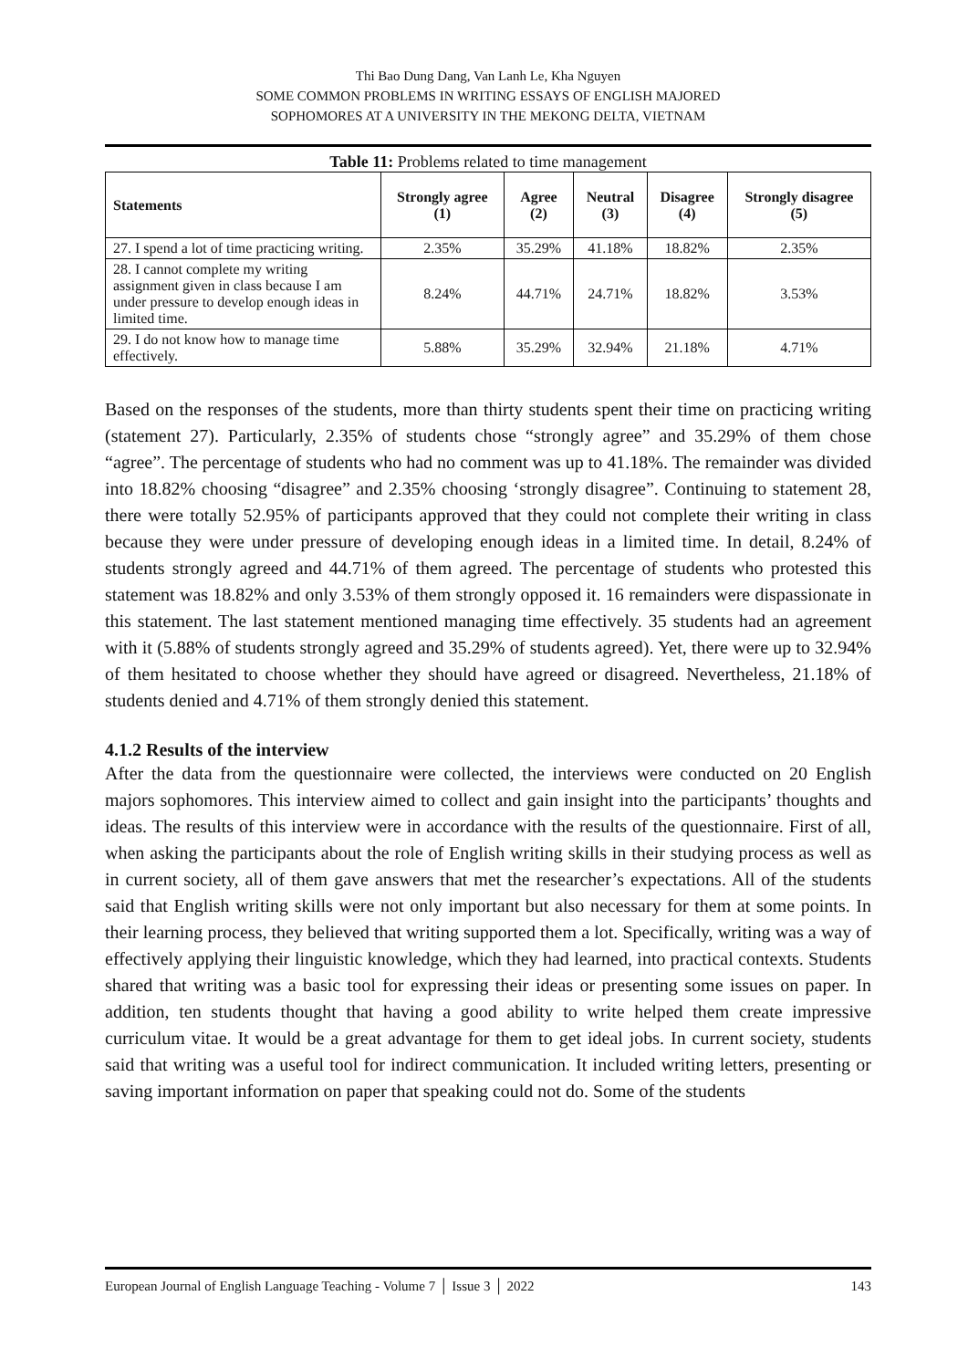Thi Bao Dung Dang, Van Lanh Le, Kha Nguyen
SOME COMMON PROBLEMS IN WRITING ESSAYS OF ENGLISH MAJORED
SOPHOMORES AT A UNIVERSITY IN THE MEKONG DELTA, VIETNAM
Table 11: Problems related to time management
| Statements | Strongly agree (1) | Agree (2) | Neutral (3) | Disagree (4) | Strongly disagree (5) |
| --- | --- | --- | --- | --- | --- |
| 27. I spend a lot of time practicing writing. | 2.35% | 35.29% | 41.18% | 18.82% | 2.35% |
| 28. I cannot complete my writing assignment given in class because I am under pressure to develop enough ideas in limited time. | 8.24% | 44.71% | 24.71% | 18.82% | 3.53% |
| 29. I do not know how to manage time effectively. | 5.88% | 35.29% | 32.94% | 21.18% | 4.71% |
Based on the responses of the students, more than thirty students spent their time on practicing writing (statement 27). Particularly, 2.35% of students chose “strongly agree” and 35.29% of them chose “agree”. The percentage of students who had no comment was up to 41.18%. The remainder was divided into 18.82% choosing “disagree” and 2.35% choosing ‘strongly disagree”. Continuing to statement 28, there were totally 52.95% of participants approved that they could not complete their writing in class because they were under pressure of developing enough ideas in a limited time. In detail, 8.24% of students strongly agreed and 44.71% of them agreed. The percentage of students who protested this statement was 18.82% and only 3.53% of them strongly opposed it. 16 remainders were dispassionate in this statement. The last statement mentioned managing time effectively. 35 students had an agreement with it (5.88% of students strongly agreed and 35.29% of students agreed). Yet, there were up to 32.94% of them hesitated to choose whether they should have agreed or disagreed. Nevertheless, 21.18% of students denied and 4.71% of them strongly denied this statement.
4.1.2 Results of the interview
After the data from the questionnaire were collected, the interviews were conducted on 20 English majors sophomores. This interview aimed to collect and gain insight into the participants’ thoughts and ideas. The results of this interview were in accordance with the results of the questionnaire. First of all, when asking the participants about the role of English writing skills in their studying process as well as in current society, all of them gave answers that met the researcher’s expectations. All of the students said that English writing skills were not only important but also necessary for them at some points. In their learning process, they believed that writing supported them a lot. Specifically, writing was a way of effectively applying their linguistic knowledge, which they had learned, into practical contexts. Students shared that writing was a basic tool for expressing their ideas or presenting some issues on paper. In addition, ten students thought that having a good ability to write helped them create impressive curriculum vitae. It would be a great advantage for them to get ideal jobs. In current society, students said that writing was a useful tool for indirect communication. It included writing letters, presenting or saving important information on paper that speaking could not do. Some of the students
European Journal of English Language Teaching - Volume 7 │ Issue 3 │ 2022 143